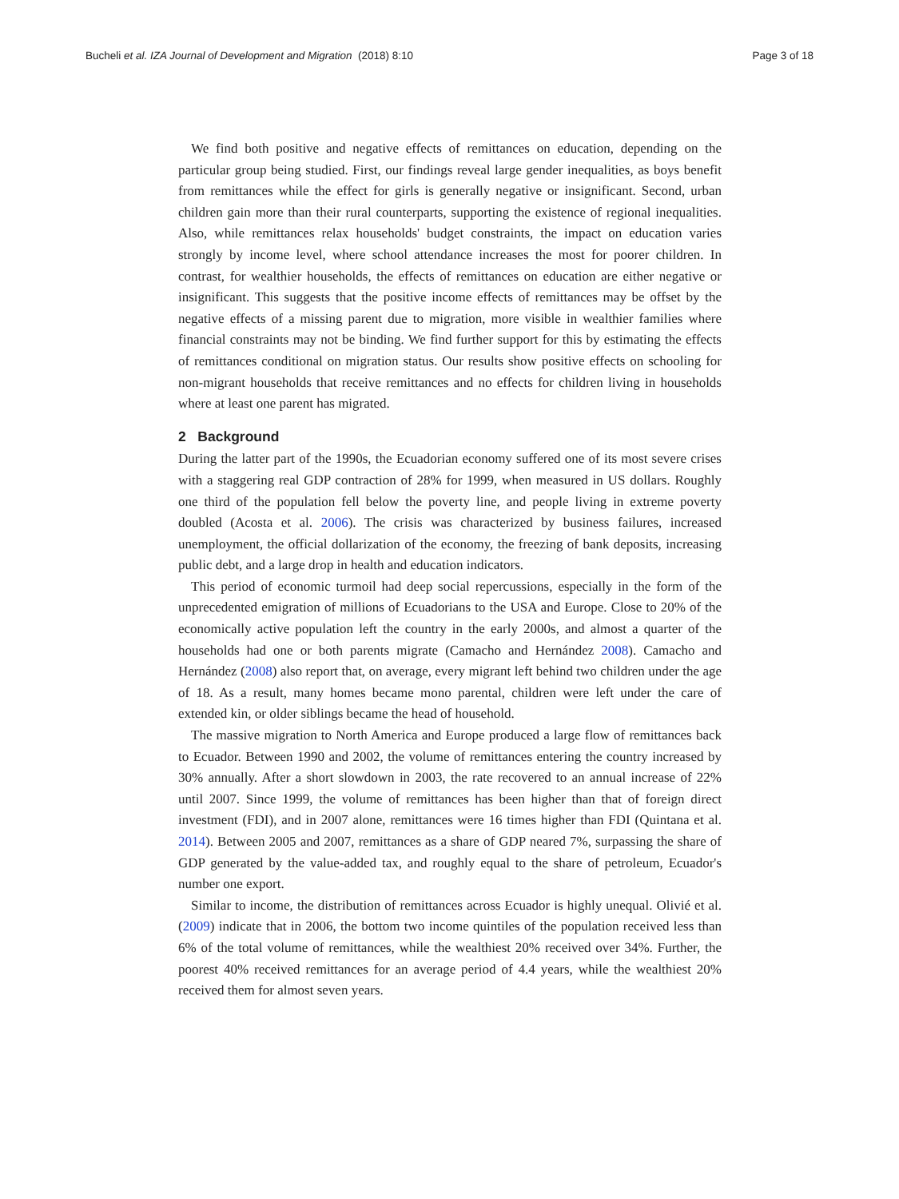Bucheli et al. IZA Journal of Development and Migration (2018) 8:10 Page 3 of 18
We find both positive and negative effects of remittances on education, depending on the particular group being studied. First, our findings reveal large gender inequalities, as boys benefit from remittances while the effect for girls is generally negative or insignificant. Second, urban children gain more than their rural counterparts, supporting the existence of regional inequalities. Also, while remittances relax households' budget constraints, the impact on education varies strongly by income level, where school attendance increases the most for poorer children. In contrast, for wealthier households, the effects of remittances on education are either negative or insignificant. This suggests that the positive income effects of remittances may be offset by the negative effects of a missing parent due to migration, more visible in wealthier families where financial constraints may not be binding. We find further support for this by estimating the effects of remittances conditional on migration status. Our results show positive effects on schooling for non-migrant households that receive remittances and no effects for children living in households where at least one parent has migrated.
2 Background
During the latter part of the 1990s, the Ecuadorian economy suffered one of its most severe crises with a staggering real GDP contraction of 28% for 1999, when measured in US dollars. Roughly one third of the population fell below the poverty line, and people living in extreme poverty doubled (Acosta et al. 2006). The crisis was characterized by business failures, increased unemployment, the official dollarization of the economy, the freezing of bank deposits, increasing public debt, and a large drop in health and education indicators.
This period of economic turmoil had deep social repercussions, especially in the form of the unprecedented emigration of millions of Ecuadorians to the USA and Europe. Close to 20% of the economically active population left the country in the early 2000s, and almost a quarter of the households had one or both parents migrate (Camacho and Hernández 2008). Camacho and Hernández (2008) also report that, on average, every migrant left behind two children under the age of 18. As a result, many homes became mono parental, children were left under the care of extended kin, or older siblings became the head of household.
The massive migration to North America and Europe produced a large flow of remittances back to Ecuador. Between 1990 and 2002, the volume of remittances entering the country increased by 30% annually. After a short slowdown in 2003, the rate recovered to an annual increase of 22% until 2007. Since 1999, the volume of remittances has been higher than that of foreign direct investment (FDI), and in 2007 alone, remittances were 16 times higher than FDI (Quintana et al. 2014). Between 2005 and 2007, remittances as a share of GDP neared 7%, surpassing the share of GDP generated by the value-added tax, and roughly equal to the share of petroleum, Ecuador's number one export.
Similar to income, the distribution of remittances across Ecuador is highly unequal. Olivié et al. (2009) indicate that in 2006, the bottom two income quintiles of the population received less than 6% of the total volume of remittances, while the wealthiest 20% received over 34%. Further, the poorest 40% received remittances for an average period of 4.4 years, while the wealthiest 20% received them for almost seven years.